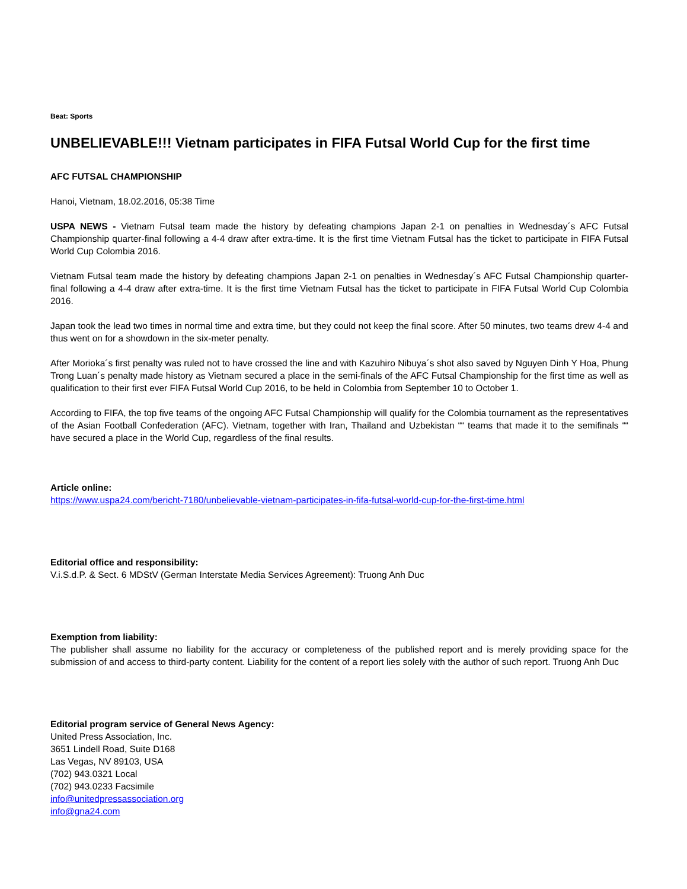Beat: Sports
UNBELIEVABLE!!! Vietnam participates in FIFA Futsal World Cup for the first time
AFC FUTSAL CHAMPIONSHIP
Hanoi, Vietnam, 18.02.2016, 05:38 Time
USPA NEWS - Vietnam Futsal team made the history by defeating champions Japan 2-1 on penalties in Wednesday´s AFC Futsal Championship quarter-final following a 4-4 draw after extra-time. It is the first time Vietnam Futsal has the ticket to participate in FIFA Futsal World Cup Colombia 2016.
Vietnam Futsal team made the history by defeating champions Japan 2-1 on penalties in Wednesday´s AFC Futsal Championship quarter-final following a 4-4 draw after extra-time. It is the first time Vietnam Futsal has the ticket to participate in FIFA Futsal World Cup Colombia 2016.
Japan took the lead two times in normal time and extra time, but they could not keep the final score. After 50 minutes, two teams drew 4-4 and thus went on for a showdown in the six-meter penalty.
After Morioka´s first penalty was ruled not to have crossed the line and with Kazuhiro Nibuya´s shot also saved by Nguyen Dinh Y Hoa, Phung Trong Luan´s penalty made history as Vietnam secured a place in the semi-finals of the AFC Futsal Championship for the first time as well as qualification to their first ever FIFA Futsal World Cup 2016, to be held in Colombia from September 10 to October 1.
According to FIFA, the top five teams of the ongoing AFC Futsal Championship will qualify for the Colombia tournament as the representatives of the Asian Football Confederation (AFC). Vietnam, together with Iran, Thailand and Uzbekistan ““ teams that made it to the semifinals ““ have secured a place in the World Cup, regardless of the final results.
Article online:
https://www.uspa24.com/bericht-7180/unbelievable-vietnam-participates-in-fifa-futsal-world-cup-for-the-first-time.html
Editorial office and responsibility:
V.i.S.d.P. & Sect. 6 MDStV (German Interstate Media Services Agreement): Truong Anh Duc
Exemption from liability:
The publisher shall assume no liability for the accuracy or completeness of the published report and is merely providing space for the submission of and access to third-party content. Liability for the content of a report lies solely with the author of such report. Truong Anh Duc
Editorial program service of General News Agency:
United Press Association, Inc.
3651 Lindell Road, Suite D168
Las Vegas, NV 89103, USA
(702) 943.0321 Local
(702) 943.0233 Facsimile
info@unitedpressassociation.org
info@gna24.com